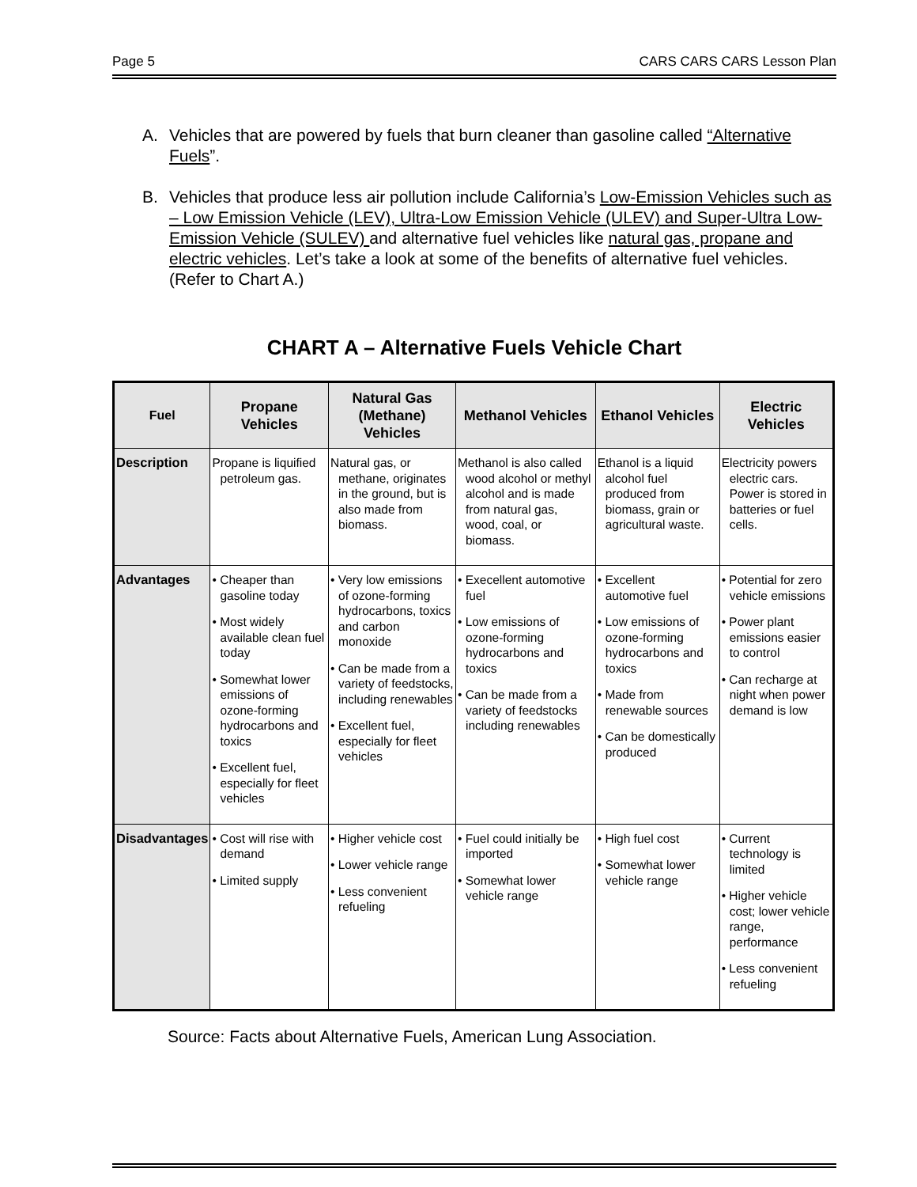Page 5 CARS CARS CARS Lesson Plan
A. Vehicles that are powered by fuels that burn cleaner than gasoline called “Alternative Fuels”.
B. Vehicles that produce less air pollution include California’s Low-Emission Vehicles such as – Low Emission Vehicle (LEV), Ultra-Low Emission Vehicle (ULEV) and Super-Ultra Low-Emission Vehicle (SULEV) and alternative fuel vehicles like natural gas, propane and electric vehicles. Let’s take a look at some of the benefits of alternative fuel vehicles. (Refer to Chart A.)
CHART A – Alternative Fuels Vehicle Chart
| Fuel | Propane Vehicles | Natural Gas (Methane) Vehicles | Methanol Vehicles | Ethanol Vehicles | Electric Vehicles |
| --- | --- | --- | --- | --- | --- |
| Description | Propane is liquified petroleum gas. | Natural gas, or methane, originates in the ground, but is also made from biomass. | Methanol is also called wood alcohol or methyl alcohol and is made from natural gas, wood, coal, or biomass. | Ethanol is a liquid alcohol fuel produced from biomass, grain or agricultural waste. | Electricity powers electric cars. Power is stored in batteries or fuel cells. |
| Advantages | • Cheaper than gasoline today • Most widely available clean fuel today • Somewhat lower emissions of ozone-forming hydrocarbons and toxics • Excellent fuel, especially for fleet vehicles | • Very low emissions of ozone-forming hydrocarbons, toxics and carbon monoxide • Can be made from a variety of feedstocks, including renewables • Excellent fuel, especially for fleet vehicles | • Execellent automotive fuel • Low emissions of ozone-forming hydrocarbons and toxics • Can be made from a variety of feedstocks including renewables | • Excellent automotive fuel • Low emissions of ozone-forming hydrocarbons and toxics • Made from renewable sources • Can be domestically produced | • Potential for zero vehicle emissions • Power plant emissions easier to control • Can recharge at night when power demand is low |
| Disadvantages | • Cost will rise with demand • Limited supply | • Higher vehicle cost • Lower vehicle range • Less convenient refueling | • Fuel could initially be imported • Somewhat lower vehicle range | • High fuel cost • Somewhat lower vehicle range | • Current technology is limited • Higher vehicle cost; lower vehicle range, performance • Less convenient refueling |
Source: Facts about Alternative Fuels, American Lung Association.